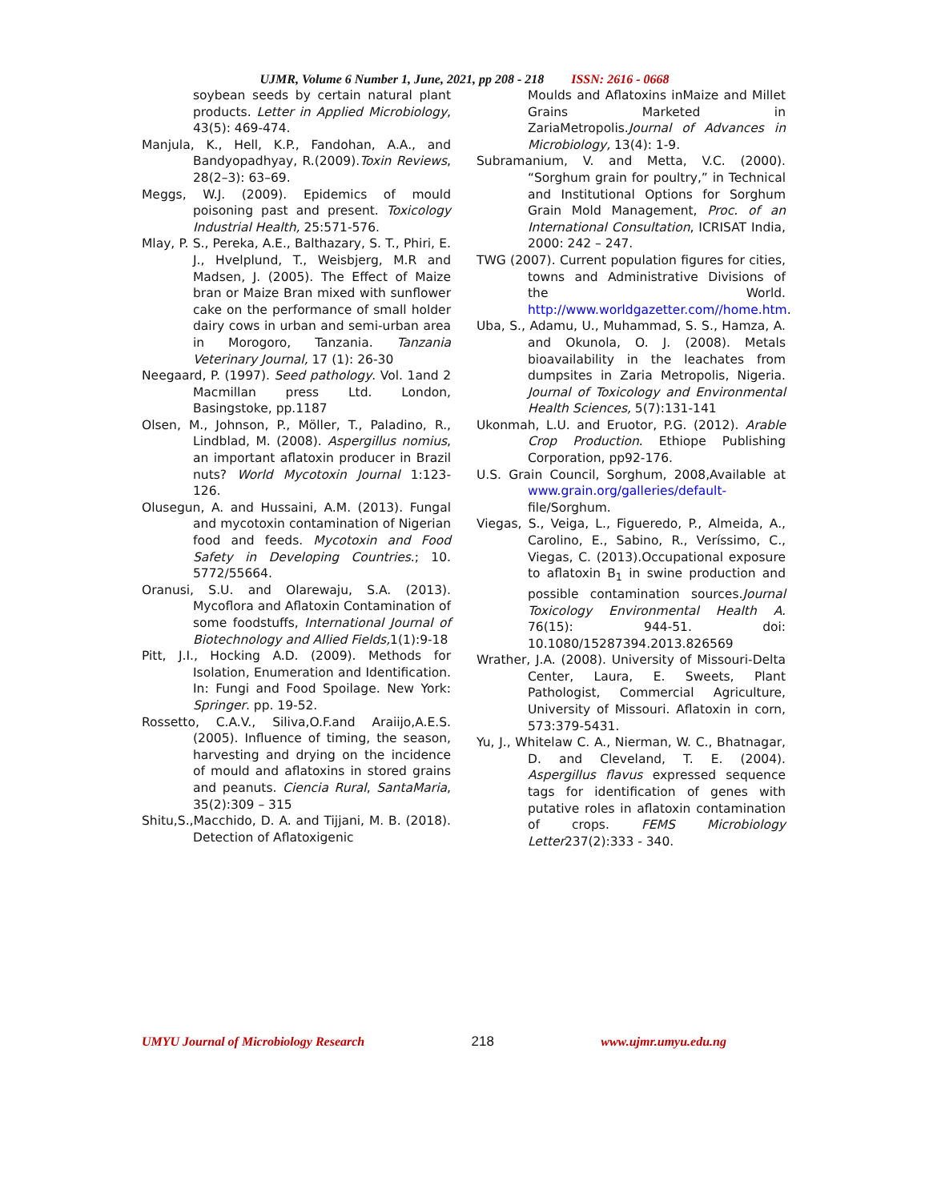UJMR, Volume 6 Number 1, June, 2021, pp 208 - 218 ISSN: 2616 - 0668
soybean seeds by certain natural plant products. Letter in Applied Microbiology, 43(5): 469-474.
Manjula, K., Hell, K.P., Fandohan, A.A., and Bandyopadhyay, R.(2009).Toxin Reviews, 28(2–3): 63–69.
Meggs, W.J. (2009). Epidemics of mould poisoning past and present. Toxicology Industrial Health, 25:571-576.
Mlay, P. S., Pereka, A.E., Balthazary, S. T., Phiri, E. J., Hvelplund, T., Weisbjerg, M.R and Madsen, J. (2005). The Effect of Maize bran or Maize Bran mixed with sunflower cake on the performance of small holder dairy cows in urban and semi-urban area in Morogoro, Tanzania. Tanzania Veterinary Journal, 17 (1): 26-30
Neegaard, P. (1997). Seed pathology. Vol. 1and 2 Macmillan press Ltd. London, Basingstoke, pp.1187
Olsen, M., Johnson, P., Möller, T., Paladino, R., Lindblad, M. (2008). Aspergillus nomius, an important aflatoxin producer in Brazil nuts? World Mycotoxin Journal 1:123-126.
Olusegun, A. and Hussaini, A.M. (2013). Fungal and mycotoxin contamination of Nigerian food and feeds. Mycotoxin and Food Safety in Developing Countries.; 10. 5772/55664.
Oranusi, S.U. and Olarewaju, S.A. (2013). Mycoflora and Aflatoxin Contamination of some foodstuffs, International Journal of Biotechnology and Allied Fields, 1(1):9-18
Pitt, J.I., Hocking A.D. (2009). Methods for Isolation, Enumeration and Identification. In: Fungi and Food Spoilage. New York: Springer. pp. 19-52.
Rossetto, C.A.V., Siliva,O.F.and Araiijo,A.E.S.(2005). Influence of timing, the season, harvesting and drying on the incidence of mould and aflatoxins in stored grains and peanuts. Ciencia Rural, SantaMaria, 35(2):309 – 315
Shitu,S.,Macchido, D. A. and Tijjani, M. B. (2018). Detection of Aflatoxigenic
Moulds and Aflatoxins inMaize and Millet Grains Marketed in ZariaMetropolis.Journal of Advances in Microbiology, 13(4): 1-9.
Subramanium, V. and Metta, V.C. (2000). “Sorghum grain for poultry,” in Technical and Institutional Options for Sorghum Grain Mold Management, Proc. of an International Consultation, ICRISAT India, 2000: 242 – 247.
TWG (2007). Current population figures for cities, towns and Administrative Divisions of the World. http://www.worldgazetter.com//home.htm.
Uba, S., Adamu, U., Muhammad, S. S., Hamza, A. and Okunola, O. J. (2008). Metals bioavailability in the leachates from dumpsites in Zaria Metropolis, Nigeria. Journal of Toxicology and Environmental Health Sciences, 5(7):131-141
Ukonmah, L.U. and Eruotor, P.G. (2012). Arable Crop Production. Ethiope Publishing Corporation, pp92-176.
U.S. Grain Council, Sorghum, 2008,Available at www.grain.org/galleries/default- file/Sorghum.
Viegas, S., Veiga, L., Figueredo, P., Almeida, A., Carolino, E., Sabino, R., Veríssimo, C., Viegas, C. (2013).Occupational exposure to aflatoxin B<sub>1</sub> in swine production and possible contamination sources.Journal Toxicology Environmental Health A. 76(15): 944-51. doi: 10.1080/15287394.2013.826569
Wrather, J.A. (2008). University of Missouri-Delta Center, Laura, E. Sweets, Plant Pathologist, Commercial Agriculture, University of Missouri. Aflatoxin in corn, 573:379-5431.
Yu, J., Whitelaw C. A., Nierman, W. C., Bhatnagar, D. and Cleveland, T. E. (2004). Aspergillus flavus expressed sequence tags for identification of genes with putative roles in aflatoxin contamination of crops. FEMS Microbiology Letter237(2):333 - 340.
UMYU Journal of Microbiology Research 218 www.ujmr.umyu.edu.ng